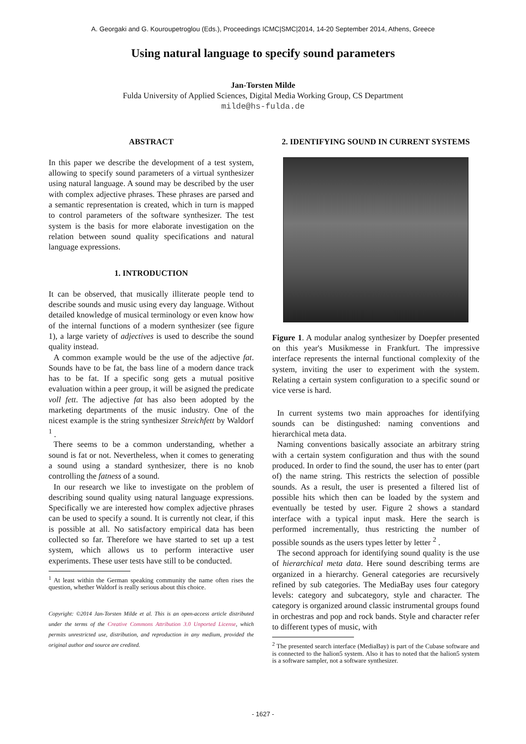A. Georgaki and G. Kouroupetroglou (Eds.), Proceedings ICMC|SMC|2014, 14-20 September 2014, Athens, Greece
Using natural language to specify sound parameters
Jan-Torsten Milde
Fulda University of Applied Sciences, Digital Media Working Group, CS Department
milde@hs-fulda.de
ABSTRACT
In this paper we describe the development of a test system, allowing to specify sound parameters of a virtual synthesizer using natural language. A sound may be described by the user with complex adjective phrases. These phrases are parsed and a semantic representation is created, which in turn is mapped to control parameters of the software synthesizer. The test system is the basis for more elaborate investigation on the relation between sound quality specifications and natural language expressions.
1. INTRODUCTION
It can be observed, that musically illiterate people tend to describe sounds and music using every day language. Without detailed knowledge of musical terminology or even know how of the internal functions of a modern synthesizer (see figure 1), a large variety of adjectives is used to describe the sound quality instead.
A common example would be the use of the adjective fat. Sounds have to be fat, the bass line of a modern dance track has to be fat. If a specific song gets a mutual positive evaluation within a peer group, it will be asigned the predicate voll fett. The adjective fat has also been adopted by the marketing departments of the music industry. One of the nicest example is the string synthesizer Streichfett by Waldorf <sup>1</sup> .
There seems to be a common understanding, whether a sound is fat or not. Nevertheless, when it comes to generating a sound using a standard synthesizer, there is no knob controlling the fatness of a sound.
In our research we like to investigate on the problem of describing sound quality using natural language expressions. Specifically we are interested how complex adjective phrases can be used to specify a sound. It is currently not clear, if this is possible at all. No satisfactory empirical data has been collected so far. Therefore we have started to set up a test system, which allows us to perform interactive user experiments. These user tests have still to be conducted.
<sup>1</sup> At least within the German speaking community the name often rises the question, whether Waldorf is really serious about this choice.
Copyright: ©2014 Jan-Torsten Milde et al. This is an open-access article distributed under the terms of the Creative Commons Attribution 3.0 Unported License, which permits unrestricted use, distribution, and reproduction in any medium, provided the original author and source are credited.
2. IDENTIFYING SOUND IN CURRENT SYSTEMS
Figure 1. A modular analog synthesizer by Doepfer presented on this year's Musikmesse in Frankfurt. The impressive interface represents the internal functional complexity of the system, inviting the user to experiment with the system. Relating a certain system configuration to a specific sound or vice verse is hard.
In current systems two main approaches for identifying sounds can be distingushed: naming conventions and hierarchical meta data.
Naming conventions basically associate an arbitrary string with a certain system configuration and thus with the sound produced. In order to find the sound, the user has to enter (part of) the name string. This restricts the selection of possible sounds. As a result, the user is presented a filtered list of possible hits which then can be loaded by the system and eventually be tested by user. Figure 2 shows a standard interface with a typical input mask. Here the search is performed incrementally, thus restricting the number of possible sounds as the users types letter by letter <sup>2</sup> .
The second approach for identifying sound quality is the use of hierarchical meta data. Here sound describing terms are organized in a hierarchy. General categories are recursively refined by sub categories. The MediaBay uses four category levels: category and subcategory, style and character. The category is organized around classic instrumental groups found in orchestras and pop and rock bands. Style and character refer to different types of music, with
<sup>2</sup> The presented search interface (MediaBay) is part of the Cubase software and is connected to the halion5 system. Also it has to noted that the halion5 system is a software sampler, not a software synthesizer.
- 1627 -